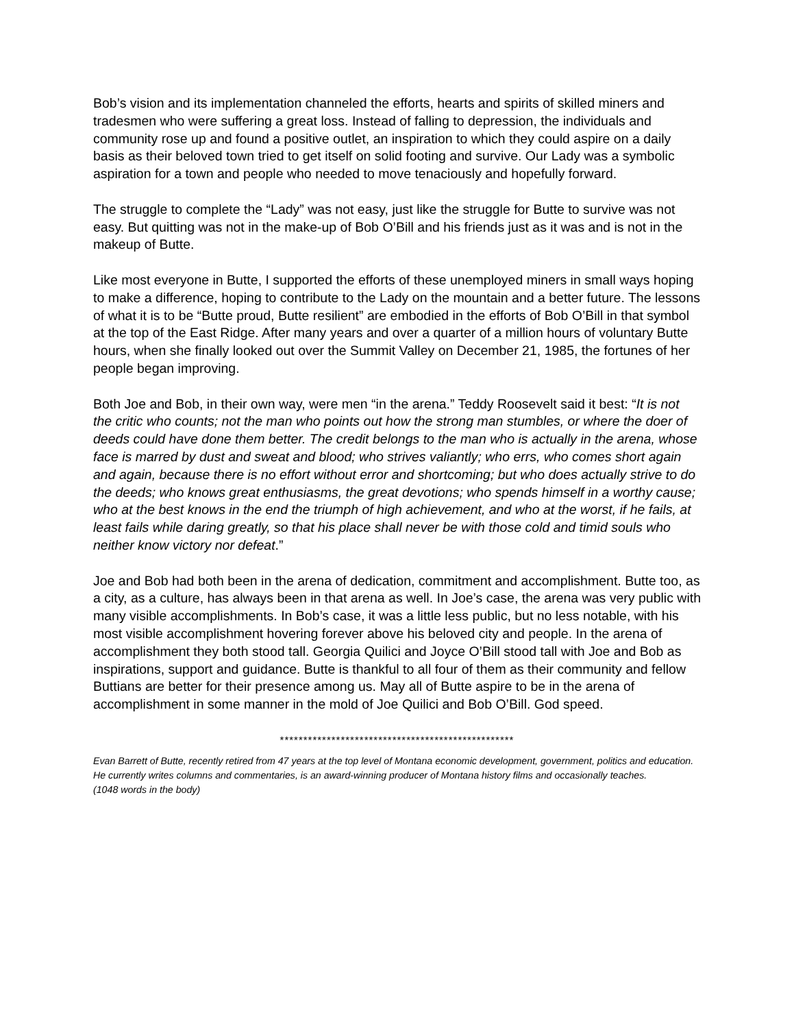Bob’s vision and its implementation channeled the efforts, hearts and spirits of skilled miners and tradesmen who were suffering a great loss. Instead of falling to depression, the individuals and community rose up and found a positive outlet, an inspiration to which they could aspire on a daily basis as their beloved town tried to get itself on solid footing and survive. Our Lady was a symbolic aspiration for a town and people who needed to move tenaciously and hopefully forward.
The struggle to complete the “Lady” was not easy, just like the struggle for Butte to survive was not easy. But quitting was not in the make-up of Bob O’Bill and his friends just as it was and is not in the makeup of Butte.
Like most everyone in Butte, I supported the efforts of these unemployed miners in small ways hoping to make a difference, hoping to contribute to the Lady on the mountain and a better future. The lessons of what it is to be “Butte proud, Butte resilient” are embodied in the efforts of Bob O’Bill in that symbol at the top of the East Ridge. After many years and over a quarter of a million hours of voluntary Butte hours, when she finally looked out over the Summit Valley on December 21, 1985, the fortunes of her people began improving.
Both Joe and Bob, in their own way, were men “in the arena.” Teddy Roosevelt said it best: “It is not the critic who counts; not the man who points out how the strong man stumbles, or where the doer of deeds could have done them better. The credit belongs to the man who is actually in the arena, whose face is marred by dust and sweat and blood; who strives valiantly; who errs, who comes short again and again, because there is no effort without error and shortcoming; but who does actually strive to do the deeds; who knows great enthusiasms, the great devotions; who spends himself in a worthy cause; who at the best knows in the end the triumph of high achievement, and who at the worst, if he fails, at least fails while daring greatly, so that his place shall never be with those cold and timid souls who neither know victory nor defeat.”
Joe and Bob had both been in the arena of dedication, commitment and accomplishment. Butte too, as a city, as a culture, has always been in that arena as well. In Joe’s case, the arena was very public with many visible accomplishments. In Bob’s case, it was a little less public, but no less notable, with his most visible accomplishment hovering forever above his beloved city and people. In the arena of accomplishment they both stood tall. Georgia Quilici and Joyce O’Bill stood tall with Joe and Bob as inspirations, support and guidance. Butte is thankful to all four of them as their community and fellow Buttians are better for their presence among us. May all of Butte aspire to be in the arena of accomplishment in some manner in the mold of Joe Quilici and Bob O’Bill. God speed.
**************************************************
Evan Barrett of Butte, recently retired from 47 years at the top level of Montana economic development, government, politics and education. He currently writes columns and commentaries, is an award-winning producer of Montana history films and occasionally teaches.
(1048 words in the body)